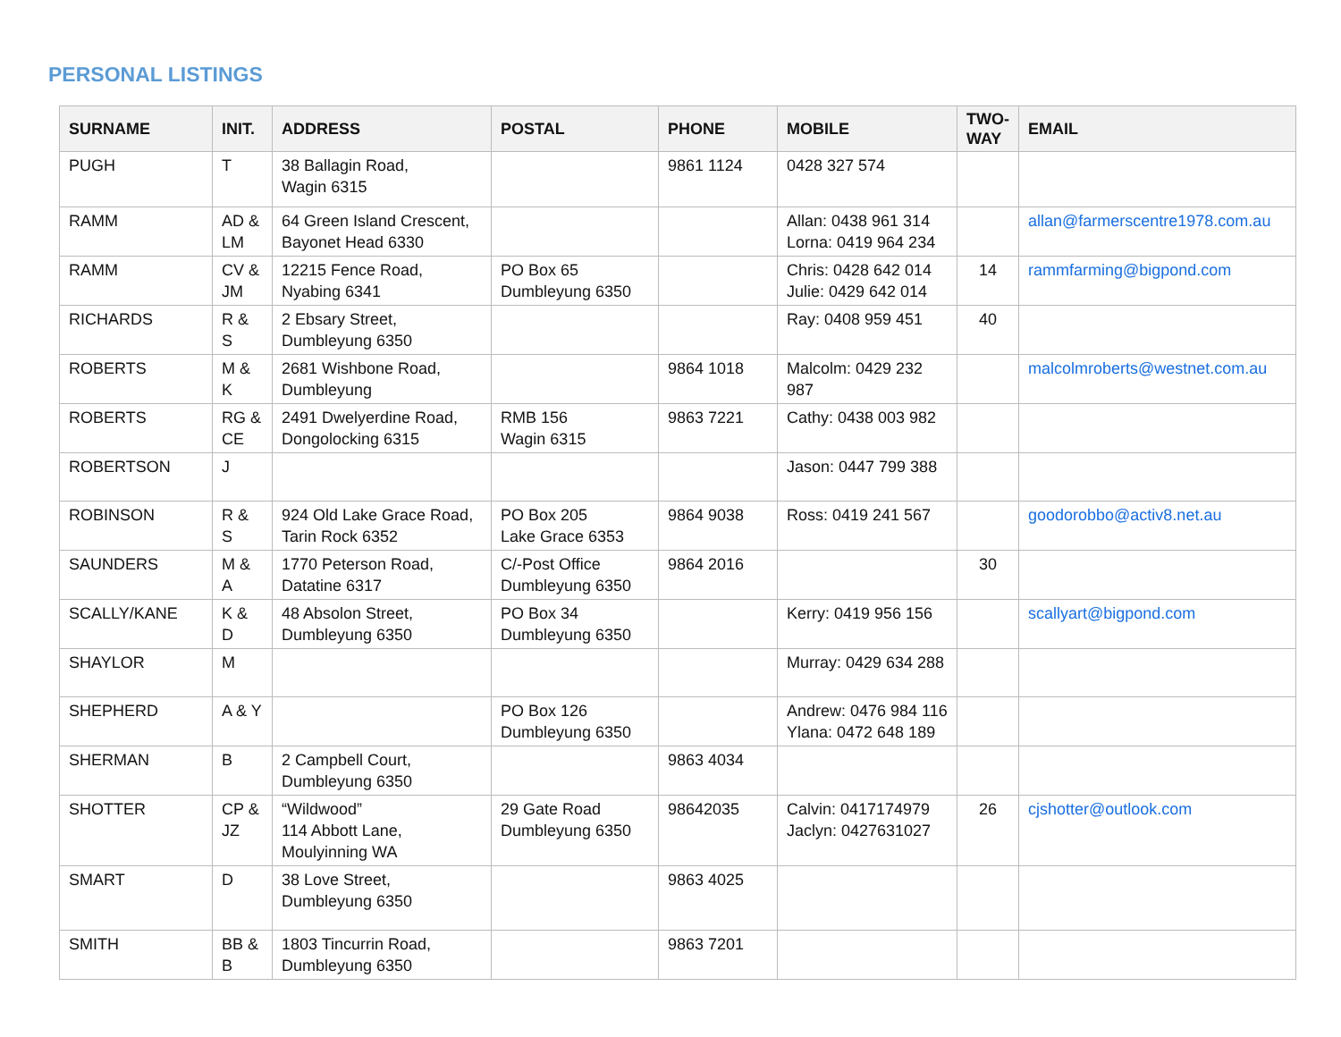PERSONAL LISTINGS
| SURNAME | INIT. | ADDRESS | POSTAL | PHONE | MOBILE | TWO- WAY | EMAIL |
| --- | --- | --- | --- | --- | --- | --- | --- |
| PUGH | T | 38 Ballagin Road, Wagin 6315 | | 9861 1124 | 0428 327 574 | | |
| RAMM | AD & LM | 64 Green Island Crescent, Bayonet Head 6330 | | | Allan: 0438 961 314 Lorna: 0419 964 234 | | allan@farmerscentre1978.com.au |
| RAMM | CV & JM | 12215 Fence Road, Nyabing 6341 | PO Box 65 Dumbleyung 6350 | | Chris: 0428 642 014 Julie: 0429 642 014 | 14 | rammfarming@bigpond.com |
| RICHARDS | R & S | 2 Ebsary Street, Dumbleyung 6350 | | | Ray: 0408 959 451 | 40 | |
| ROBERTS | M & K | 2681 Wishbone Road, Dumbleyung | | 9864 1018 | Malcolm: 0429 232 987 | | malcolmroberts@westnet.com.au |
| ROBERTS | RG & CE | 2491 Dwelyerdine Road, Dongolocking 6315 | RMB 156 Wagin 6315 | 9863 7221 | Cathy: 0438 003 982 | | |
| ROBERTSON | J | | | | Jason: 0447 799 388 | | |
| ROBINSON | R & S | 924 Old Lake Grace Road, Tarin Rock 6352 | PO Box 205 Lake Grace 6353 | 9864 9038 | Ross: 0419 241 567 | | goodorobbo@activ8.net.au |
| SAUNDERS | M & A | 1770 Peterson Road, Datatine 6317 | C/-Post Office Dumbleyung 6350 | 9864 2016 | | 30 | |
| SCALLY/KANE | K & D | 48 Absolon Street, Dumbleyung 6350 | PO Box 34 Dumbleyung 6350 | | Kerry: 0419 956 156 | | scallyart@bigpond.com |
| SHAYLOR | M | | | | Murray: 0429 634 288 | | |
| SHEPHERD | A & Y | | PO Box 126 Dumbleyung 6350 | | Andrew: 0476 984 116 Ylana: 0472 648 189 | | |
| SHERMAN | B | 2 Campbell Court, Dumbleyung 6350 | | 9863 4034 | | | |
| SHOTTER | CP & JZ | “Wildwood” 114 Abbott Lane, Moulyinning WA | 29 Gate Road Dumbleyung 6350 | 98642035 | Calvin: 0417174979 Jaclyn: 0427631027 | 26 | cjshotter@outlook.com |
| SMART | D | 38 Love Street, Dumbleyung 6350 | | 9863 4025 | | | |
| SMITH | BB & B | 1803 Tincurrin Road, Dumbleyung 6350 | | 9863 7201 | | | |